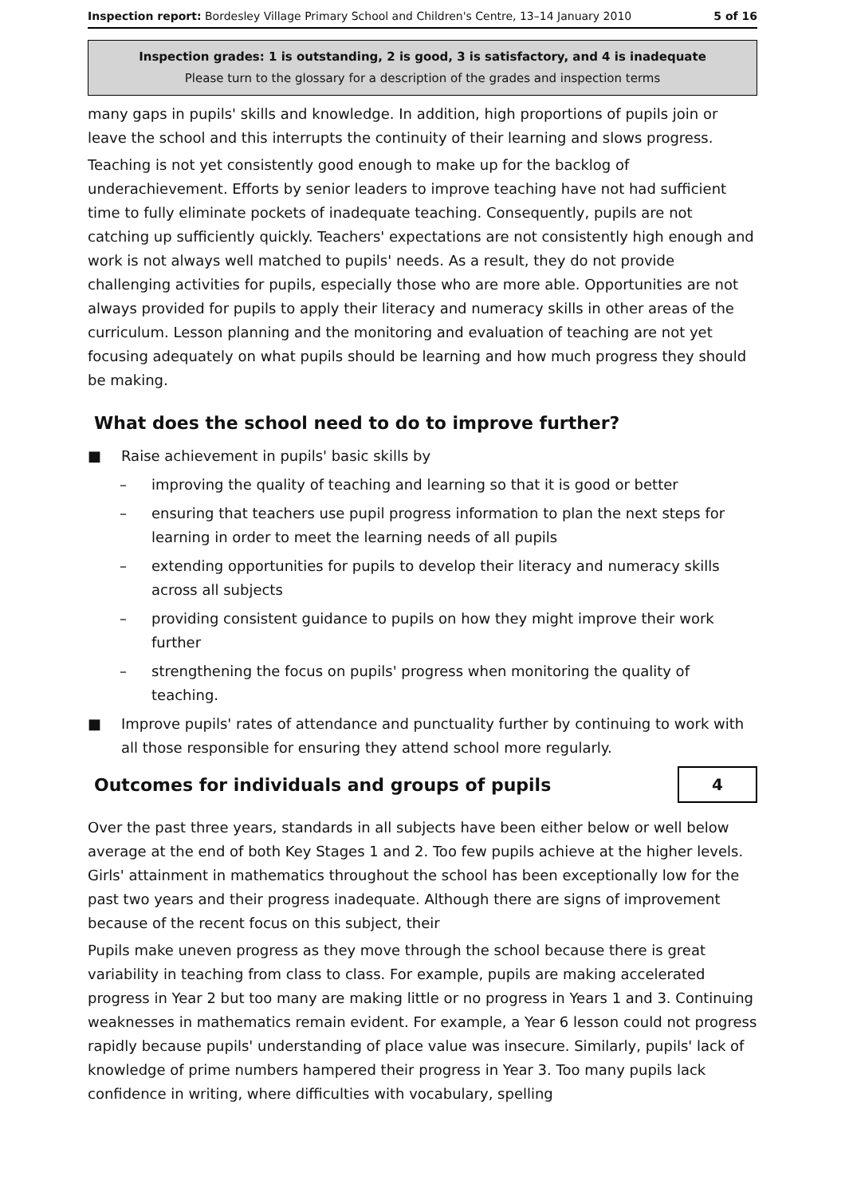Inspection report: Bordesley Village Primary School and Children's Centre, 13–14 January 2010 5 of 16
Inspection grades: 1 is outstanding, 2 is good, 3 is satisfactory, and 4 is inadequate
Please turn to the glossary for a description of the grades and inspection terms
many gaps in pupils' skills and knowledge. In addition, high proportions of pupils join or leave the school and this interrupts the continuity of their learning and slows progress.
Teaching is not yet consistently good enough to make up for the backlog of underachievement. Efforts by senior leaders to improve teaching have not had sufficient time to fully eliminate pockets of inadequate teaching. Consequently, pupils are not catching up sufficiently quickly. Teachers' expectations are not consistently high enough and work is not always well matched to pupils' needs. As a result, they do not provide challenging activities for pupils, especially those who are more able. Opportunities are not always provided for pupils to apply their literacy and numeracy skills in other areas of the curriculum. Lesson planning and the monitoring and evaluation of teaching are not yet focusing adequately on what pupils should be learning and how much progress they should be making.
What does the school need to do to improve further?
■ Raise achievement in pupils' basic skills by
– improving the quality of teaching and learning so that it is good or better
– ensuring that teachers use pupil progress information to plan the next steps for learning in order to meet the learning needs of all pupils
– extending opportunities for pupils to develop their literacy and numeracy skills across all subjects
– providing consistent guidance to pupils on how they might improve their work further
– strengthening the focus on pupils' progress when monitoring the quality of teaching.
■ Improve pupils' rates of attendance and punctuality further by continuing to work with all those responsible for ensuring they attend school more regularly.
Outcomes for individuals and groups of pupils
4
Over the past three years, standards in all subjects have been either below or well below average at the end of both Key Stages 1 and 2. Too few pupils achieve at the higher levels. Girls' attainment in mathematics throughout the school has been exceptionally low for the past two years and their progress inadequate. Although there are signs of improvement because of the recent focus on this subject, their
Pupils make uneven progress as they move through the school because there is great variability in teaching from class to class. For example, pupils are making accelerated progress in Year 2 but too many are making little or no progress in Years 1 and 3. Continuing weaknesses in mathematics remain evident. For example, a Year 6 lesson could not progress rapidly because pupils' understanding of place value was insecure. Similarly, pupils' lack of knowledge of prime numbers hampered their progress in Year 3. Too many pupils lack confidence in writing, where difficulties with vocabulary, spelling